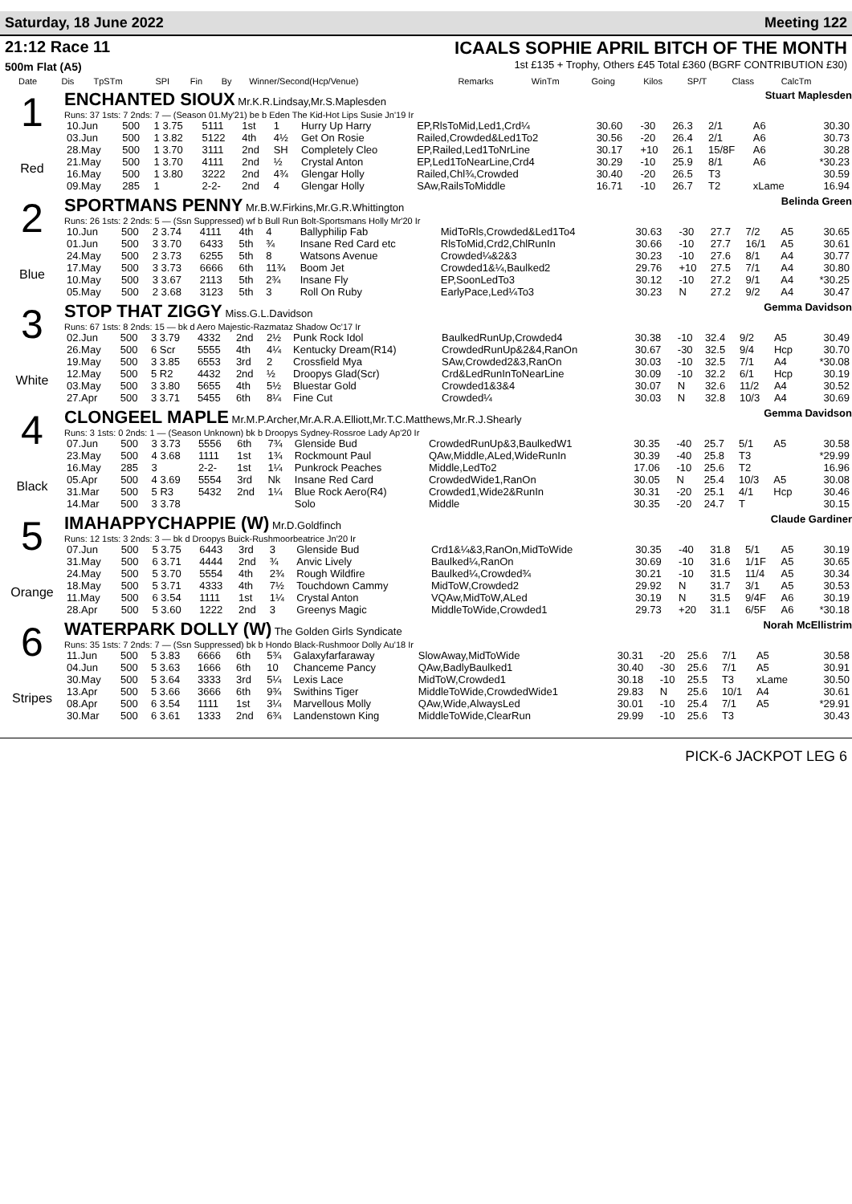Saturday, 18 June 2022 Meeting 122
21:12 Race 11
500m Flat (A5)
ICAALS SOPHIE APRIL BITCH OF THE MONTH
1st £135 + Trophy, Others £45 Total £360 (BGRF CONTRIBUTION £30)
| Date | Dis | TpSTm | SPI | Fin | By | Winner/Second(Hcp/Venue) | Remarks | WinTm | Going | Kilos | SP/T | Class | CalcTm |
| --- | --- | --- | --- | --- | --- | --- | --- | --- | --- | --- | --- | --- | --- |
1
Red
ENCHANTED SIOUX Mr.K.R.Lindsay,Mr.S.Maplesden Stuart Maplesden
Runs: 37 1sts: 7 2nds: 7 — (Season 01.My'21) be b Eden The Kid-Hot Lips Susie Jn'19 Ir
| 10.Jun | 500 | 1 3.75 | 5111 | 1st | 1 | Hurry Up Harry | EP,RlsToMid,Led1,Crd¼ | 30.60 | -30 | 26.3 | 2/1 | A6 | 30.30 |
| 03.Jun | 500 | 1 3.82 | 5122 | 4th | 4½ | Get On Rosie | Railed,Crowded&Led1To2 | 30.56 | -20 | 26.4 | 2/1 | A6 | 30.73 |
| 28.May | 500 | 1 3.70 | 3111 | 2nd | SH | Completely Cleo | EP,Railed,Led1ToNrLine | 30.17 | +10 | 26.1 | 15/8F | A6 | 30.28 |
| 21.May | 500 | 1 3.70 | 4111 | 2nd | ½ | Crystal Anton | EP,Led1ToNearLine,Crd4 | 30.29 | -10 | 25.9 | 8/1 | A6 | *30.23 |
| 16.May | 500 | 1 3.80 | 3222 | 2nd | 4¾ | Glengar Holly | Railed,Chl¾,Crowded | 30.40 | -20 | 26.5 | T3 | | 30.59 |
| 09.May | 285 | 1 | 2-2- | 2nd | 4 | Glengar Holly | SAw,RailsToMiddle | 16.71 | -10 | 26.7 | T2 | xLame | 16.94 |
2
Blue
SPORTMANS PENNY Mr.B.W.Firkins,Mr.G.R.Whittington Belinda Green
Runs: 26 1sts: 2 2nds: 5 — (Ssn Suppressed) wf b Bull Run Bolt-Sportsmans Holly Mr'20 Ir
| 10.Jun | 500 | 2 3.74 | 4111 | 4th | 4 | Ballyphilip Fab | MidToRls,Crowded&Led1To4 | 30.63 | -30 | 27.7 | 7/2 | A5 | 30.65 |
| 01.Jun | 500 | 3 3.70 | 6433 | 5th | ¾ | Insane Red Card etc | RlsToMid,Crd2,ChlRunIn | 30.66 | -10 | 27.7 | 16/1 | A5 | 30.61 |
| 24.May | 500 | 2 3.73 | 6255 | 5th | 8 | Watsons Avenue | Crowded¼&2&3 | 30.23 | -10 | 27.6 | 8/1 | A4 | 30.77 |
| 17.May | 500 | 3 3.73 | 6666 | 6th | 11¾ | Boom Jet | Crowded1&¼,Baulked2 | 29.76 | +10 | 27.5 | 7/1 | A4 | 30.80 |
| 10.May | 500 | 3 3.67 | 2113 | 5th | 2¾ | Insane Fly | EP,SoonLedTo3 | 30.12 | -10 | 27.2 | 9/1 | A4 | *30.25 |
| 05.May | 500 | 2 3.68 | 3123 | 5th | 3 | Roll On Ruby | EarlyPace,Led¼To3 | 30.23 | N | 27.2 | 9/2 | A4 | 30.47 |
3
White
STOP THAT ZIGGY Miss.G.L.Davidson Gemma Davidson
Runs: 67 1sts: 8 2nds: 15 — bk d Aero Majestic-Razmataz Shadow Oc'17 Ir
| 02.Jun | 500 | 3 3.79 | 4332 | 2nd | 2½ | Punk Rock Idol | BaulkedRunUp,Crowded4 | 30.38 | -10 | 32.4 | 9/2 | A5 | 30.49 |
| 26.May | 500 | 6 Scr | 5555 | 4th | 4¼ | Kentucky Dream(R14) | CrowdedRunUp&2&4,RanOn | 30.67 | -30 | 32.5 | 9/4 | Hcp | 30.70 |
| 19.May | 500 | 3 3.85 | 6553 | 3rd | 2 | Crossfield Mya | SAw,Crowded2&3,RanOn | 30.03 | -10 | 32.5 | 7/1 | A4 | *30.08 |
| 12.May | 500 | 5 R2 | 4432 | 2nd | ½ | Droopys Glad(Scr) | Crd&LedRunInToNearLine | 30.09 | -10 | 32.2 | 6/1 | Hcp | 30.19 |
| 03.May | 500 | 3 3.80 | 5655 | 4th | 5½ | Bluestar Gold | Crowded1&3&4 | 30.07 | N | 32.6 | 11/2 | A4 | 30.52 |
| 27.Apr | 500 | 3 3.71 | 5455 | 6th | 8¼ | Fine Cut | Crowded¼ | 30.03 | N | 32.8 | 10/3 | A4 | 30.69 |
4
Black
CLONGEEL MAPLE Mr.M.P.Archer,Mr.A.R.A.Elliott,Mr.T.C.Matthews,Mr.R.J.Shearly Gemma Davidson
Runs: 3 1sts: 0 2nds: 1 — (Season Unknown) bk b Droopys Sydney-Rossroe Lady Ap'20 Ir
| 07.Jun | 500 | 3 3.73 | 5556 | 6th | 7¾ | Glenside Bud | CrowdedRunUp&3,BaulkedW1 | 30.35 | -40 | 25.7 | 5/1 | A5 | 30.58 |
| 23.May | 500 | 4 3.68 | 1111 | 1st | 1¾ | Rockmount Paul | QAw,Middle,ALed,WideRunIn | 30.39 | -40 | 25.8 | T3 | | *29.99 |
| 16.May | 285 | 3 | 2-2- | 1st | 1¼ | Punkrock Peaches | Middle,LedTo2 | 17.06 | -10 | 25.6 | T2 | | 16.96 |
| 05.Apr | 500 | 4 3.69 | 5554 | 3rd | Nk | Insane Red Card | CrowdedWide1,RanOn | 30.05 | N | 25.4 | 10/3 | A5 | 30.08 |
| 31.Mar | 500 | 5 R3 | 5432 | 2nd | 1¼ | Blue Rock Aero(R4) | Crowded1,Wide2&RunIn | 30.31 | -20 | 25.1 | 4/1 | Hcp | 30.46 |
| 14.Mar | 500 | 3 3.78 | | | | Solo | Middle | 30.35 | -20 | 24.7 | T | | 30.15 |
5
Orange
IMAHAPPYCHAPPIE (W) Mr.D.Goldfinch Claude Gardiner
Runs: 12 1sts: 3 2nds: 3 — bk d Droopys Buick-Rushmoorbeatrice Jn'20 Ir
| 07.Jun | 500 | 5 3.75 | 6443 | 3rd | 3 | Glenside Bud | Crd1&¼&3,RanOn,MidToWide | 30.35 | -40 | 31.8 | 5/1 | A5 | 30.19 |
| 31.May | 500 | 6 3.71 | 4444 | 2nd | ¾ | Anvic Lively | Baulked¼,RanOn | 30.69 | -10 | 31.6 | 1/1F | A5 | 30.65 |
| 24.May | 500 | 5 3.70 | 5554 | 4th | 2¾ | Rough Wildfire | Baulked¼,Crowded¾ | 30.21 | -10 | 31.5 | 11/4 | A5 | 30.34 |
| 18.May | 500 | 5 3.71 | 4333 | 4th | 7½ | Touchdown Cammy | MidToW,Crowded2 | 29.92 | N | 31.7 | 3/1 | A5 | 30.53 |
| 11.May | 500 | 6 3.54 | 1111 | 1st | 1¼ | Crystal Anton | VQAw,MidToW,ALed | 30.19 | N | 31.5 | 9/4F | A6 | 30.19 |
| 28.Apr | 500 | 5 3.60 | 1222 | 2nd | 3 | Greenys Magic | MiddleToWide,Crowded1 | 29.73 | +20 | 31.1 | 6/5F | A6 | *30.18 |
6
Stripes
WATERPARK DOLLY (W) The Golden Girls Syndicate Norah McEllistrim
Runs: 35 1sts: 7 2nds: 7 — (Ssn Suppressed) bk b Hondo Black-Rushmoor Dolly Au'18 Ir
| 11.Jun | 500 | 5 3.83 | 6666 | 6th | 5¾ | Galaxyfarfaraway | SlowAway,MidToWide | 30.31 | -20 | 25.6 | 7/1 | A5 | 30.58 |
| 04.Jun | 500 | 5 3.63 | 1666 | 6th | 10 | Chanceme Pancy | QAw,BadlyBaulked1 | 30.40 | -30 | 25.6 | 7/1 | A5 | 30.91 |
| 30.May | 500 | 5 3.64 | 3333 | 3rd | 5¼ | Lexis Lace | MidToW,Crowded1 | 30.18 | -10 | 25.5 | T3 | xLame | 30.50 |
| 13.Apr | 500 | 5 3.66 | 3666 | 6th | 9¾ | Swithins Tiger | MiddleToWide,CrowdedWide1 | 29.83 | N | 25.6 | 10/1 | A4 | 30.61 |
| 08.Apr | 500 | 6 3.54 | 1111 | 1st | 3¼ | Marvellous Molly | QAw,Wide,AlwaysLed | 30.01 | -10 | 25.4 | 7/1 | A5 | *29.91 |
| 30.Mar | 500 | 6 3.61 | 1333 | 2nd | 6¾ | Landenstown King | MiddleToWide,ClearRun | 29.99 | -10 | 25.6 | T3 | | 30.43 |
PICK-6 JACKPOT LEG 6